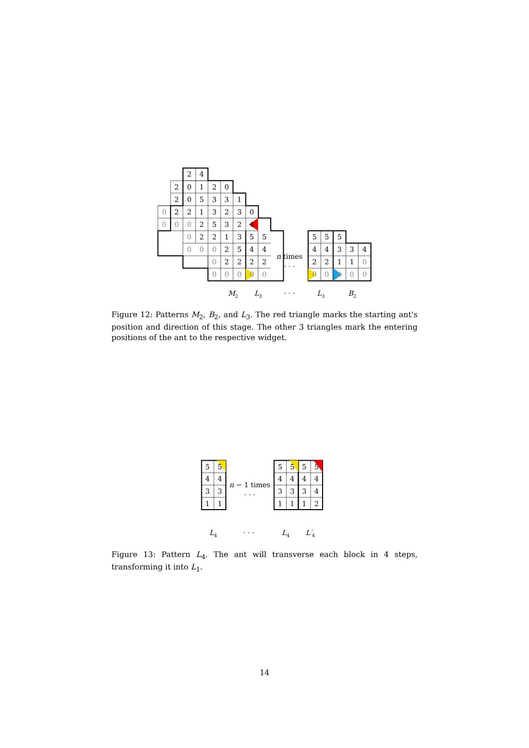2
4
2
0
1
2
0
2
0
5
3
3
1
0
2
2
1
3
2
3
0
0
0
0
2
5
3
2
4
0
2
2
1
3
5
5
5
5
5
0
0
0
2
5
4
4
n times
4
4
3
3
4
0
2
2
2
2
· · ·
2
2
1
1
0
0
0
0
0
0
0
0
0
0
0
M2
L3
· · ·
L3
B2
Figure 12: Patterns M<sub>2</sub>, B<sub>2</sub>, and L<sub>3</sub>. The red triangle marks the starting ant's position and direction of this stage. The other 3 triangles mark the entering positions of the ant to the respective widget.
5
5
n − 1 times
5
5
5
5
4
4
4
4
4
4
3
3
· · ·
3
3
3
4
1
1
1
1
1
2
L4
· · ·
L4
L′4
Figure 13: Pattern L<sub>4</sub>. The ant will transverse each block in 4 steps, transforming it into L<sub>1</sub>.
14